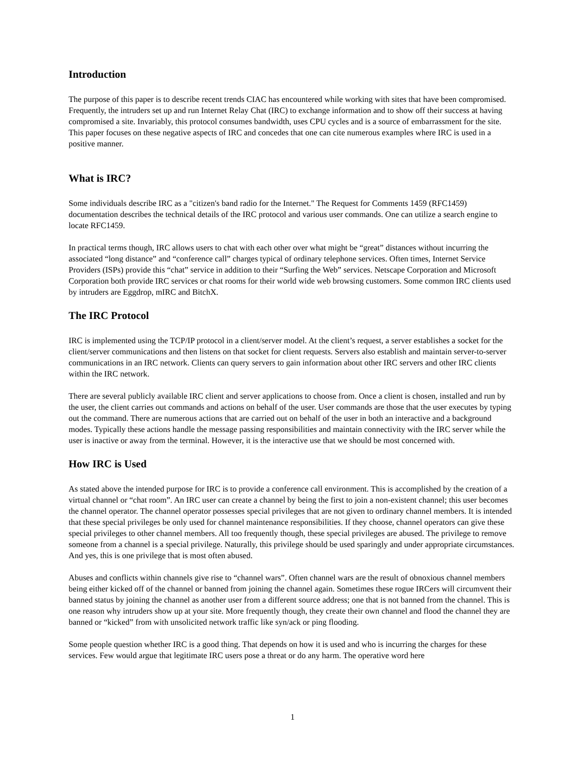Introduction
The purpose of this paper is to describe recent trends CIAC has encountered while working with sites that have been compromised. Frequently, the intruders set up and run Internet Relay Chat (IRC) to exchange information and to show off their success at having compromised a site. Invariably, this protocol consumes bandwidth, uses CPU cycles and is a source of embarrassment for the site. This paper focuses on these negative aspects of IRC and concedes that one can cite numerous examples where IRC is used in a positive manner.
What is IRC?
Some individuals describe IRC as a "citizen's band radio for the Internet." The Request for Comments 1459 (RFC1459) documentation describes the technical details of the IRC protocol and various user commands. One can utilize a search engine to locate RFC1459.
In practical terms though, IRC allows users to chat with each other over what might be “great” distances without incurring the associated “long distance” and “conference call” charges typical of ordinary telephone services. Often times, Internet Service Providers (ISPs) provide this “chat” service in addition to their “Surfing the Web” services. Netscape Corporation and Microsoft Corporation both provide IRC services or chat rooms for their world wide web browsing customers. Some common IRC clients used by intruders are Eggdrop, mIRC and BitchX.
The IRC Protocol
IRC is implemented using the TCP/IP protocol in a client/server model. At the client’s request, a server establishes a socket for the client/server communications and then listens on that socket for client requests. Servers also establish and maintain server-to-server communications in an IRC network. Clients can query servers to gain information about other IRC servers and other IRC clients within the IRC network.
There are several publicly available IRC client and server applications to choose from. Once a client is chosen, installed and run by the user, the client carries out commands and actions on behalf of the user. User commands are those that the user executes by typing out the command. There are numerous actions that are carried out on behalf of the user in both an interactive and a background modes. Typically these actions handle the message passing responsibilities and maintain connectivity with the IRC server while the user is inactive or away from the terminal. However, it is the interactive use that we should be most concerned with.
How IRC is Used
As stated above the intended purpose for IRC is to provide a conference call environment. This is accomplished by the creation of a virtual channel or “chat room”. An IRC user can create a channel by being the first to join a non-existent channel; this user becomes the channel operator. The channel operator possesses special privileges that are not given to ordinary channel members. It is intended that these special privileges be only used for channel maintenance responsibilities. If they choose, channel operators can give these special privileges to other channel members. All too frequently though, these special privileges are abused. The privilege to remove someone from a channel is a special privilege. Naturally, this privilege should be used sparingly and under appropriate circumstances. And yes, this is one privilege that is most often abused.
Abuses and conflicts within channels give rise to “channel wars”. Often channel wars are the result of obnoxious channel members being either kicked off of the channel or banned from joining the channel again. Sometimes these rogue IRCers will circumvent their banned status by joining the channel as another user from a different source address; one that is not banned from the channel. This is one reason why intruders show up at your site. More frequently though, they create their own channel and flood the channel they are banned or “kicked” from with unsolicited network traffic like syn/ack or ping flooding.
Some people question whether IRC is a good thing. That depends on how it is used and who is incurring the charges for these services. Few would argue that legitimate IRC users pose a threat or do any harm. The operative word here
1